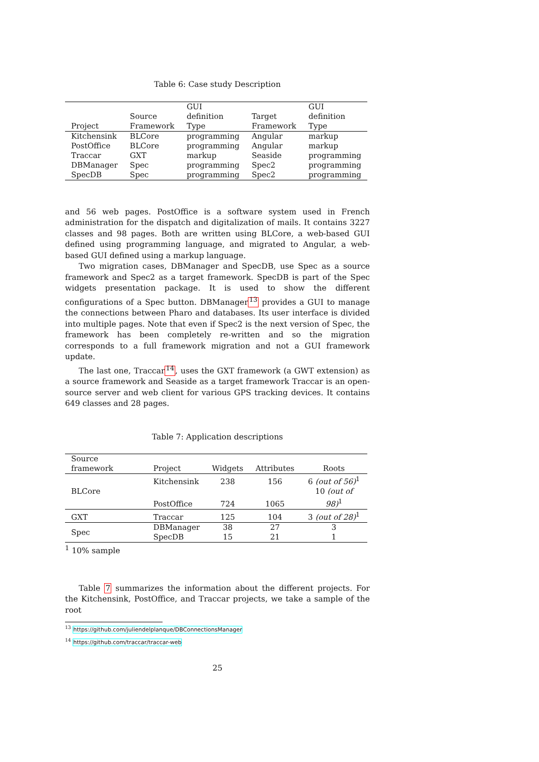Table 6: Case study Description
| | Source | GUI definition | Target | GUI definition |
| --- | --- | --- | --- | --- |
| Project | Framework | Type | Framework | Type |
| Kitchensink | BLCore | programming | Angular | markup |
| PostOffice | BLCore | programming | Angular | markup |
| Traccar | GXT | markup | Seaside | programming |
| DBManager | Spec | programming | Spec2 | programming |
| SpecDB | Spec | programming | Spec2 | programming |
and 56 web pages. PostOffice is a software system used in French administration for the dispatch and digitalization of mails. It contains 3227 classes and 98 pages. Both are written using BLCore, a web-based GUI defined using programming language, and migrated to Angular, a web-based GUI defined using a markup language.
Two migration cases, DBManager and SpecDB, use Spec as a source framework and Spec2 as a target framework. SpecDB is part of the Spec widgets presentation package. It is used to show the different configurations of a Spec button. DBManager<sup>13</sup> provides a GUI to manage the connections between Pharo and databases. Its user interface is divided into multiple pages. Note that even if Spec2 is the next version of Spec, the framework has been completely re-written and so the migration corresponds to a full framework migration and not a GUI framework update.
The last one, Traccar<sup>14</sup>, uses the GXT framework (a GWT extension) as a source framework and Seaside as a target framework Traccar is an open-source server and web client for various GPS tracking devices. It contains 649 classes and 28 pages.
Table 7: Application descriptions
| Source framework | Project | Widgets | Attributes | Roots |
| --- | --- | --- | --- | --- |
| BLCore | Kitchensink | 238 | 156 | 6 (out of 56)<sup>1</sup> |
| | PostOffice | 724 | 1065 | 10 (out of 98)<sup>1</sup> |
| GXT | Traccar | 125 | 104 | 3 (out of 28)<sup>1</sup> |
| Spec | DBManager | 38 | 27 | 3 |
| | SpecDB | 15 | 21 | 1 |
<sup>1</sup> 10% sample
Table 7 summarizes the information about the different projects. For the Kitchensink, PostOffice, and Traccar projects, we take a sample of the root
<sup>13</sup> https://github.com/juliendelplanque/DBConnectionsManager
<sup>14</sup> https://github.com/traccar/traccar-web
25